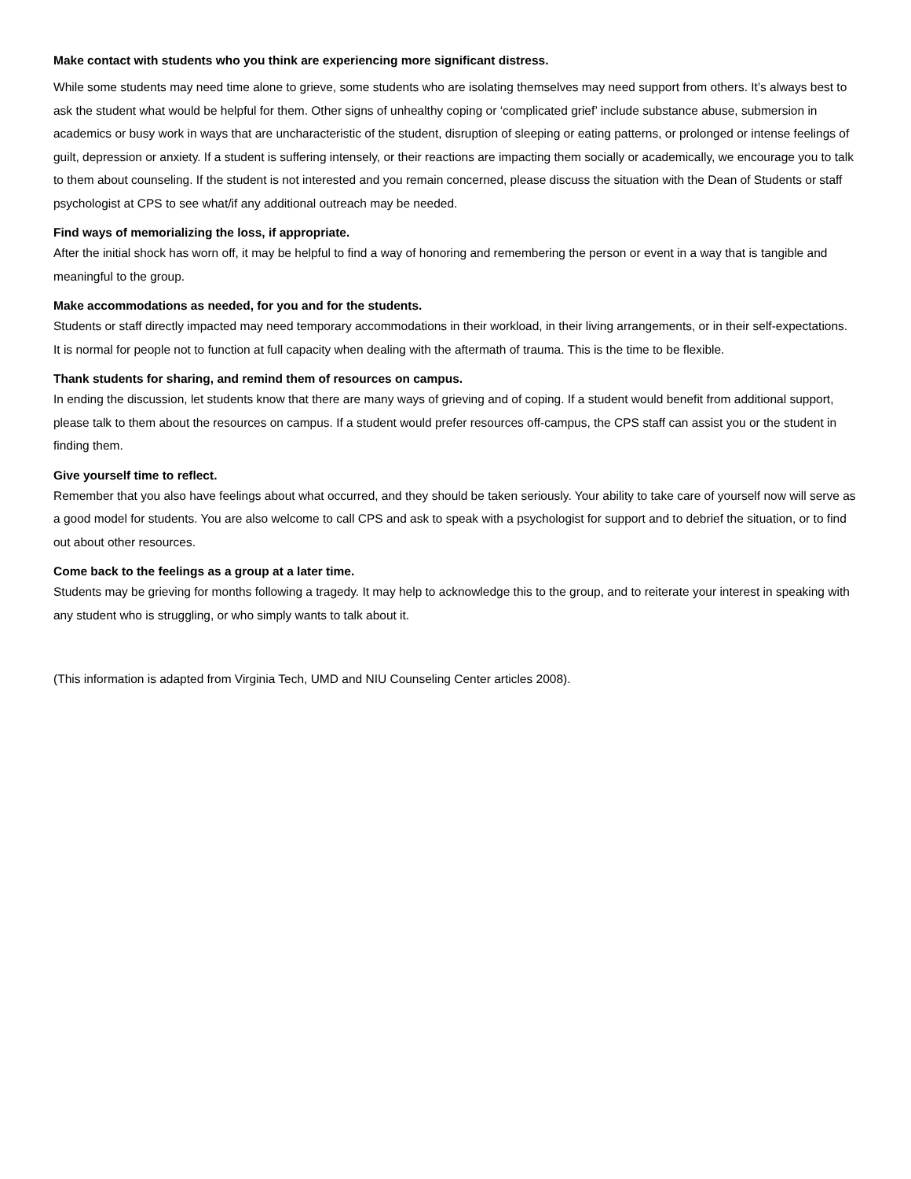Make contact with students who you think are experiencing more significant distress.
While some students may need time alone to grieve, some students who are isolating themselves may need support from others. It’s always best to ask the student what would be helpful for them. Other signs of unhealthy coping or ‘complicated grief’ include substance abuse, submersion in academics or busy work in ways that are uncharacteristic of the student, disruption of sleeping or eating patterns, or prolonged or intense feelings of guilt, depression or anxiety. If a student is suffering intensely, or their reactions are impacting them socially or academically, we encourage you to talk to them about counseling. If the student is not interested and you remain concerned, please discuss the situation with the Dean of Students or staff psychologist at CPS to see what/if any additional outreach may be needed.
Find ways of memorializing the loss, if appropriate.
After the initial shock has worn off, it may be helpful to find a way of honoring and remembering the person or event in a way that is tangible and meaningful to the group.
Make accommodations as needed, for you and for the students.
Students or staff directly impacted may need temporary accommodations in their workload, in their living arrangements, or in their self-expectations. It is normal for people not to function at full capacity when dealing with the aftermath of trauma. This is the time to be flexible.
Thank students for sharing, and remind them of resources on campus.
In ending the discussion, let students know that there are many ways of grieving and of coping. If a student would benefit from additional support, please talk to them about the resources on campus. If a student would prefer resources off-campus, the CPS staff can assist you or the student in finding them.
Give yourself time to reflect.
Remember that you also have feelings about what occurred, and they should be taken seriously. Your ability to take care of yourself now will serve as a good model for students. You are also welcome to call CPS and ask to speak with a psychologist for support and to debrief the situation, or to find out about other resources.
Come back to the feelings as a group at a later time.
Students may be grieving for months following a tragedy. It may help to acknowledge this to the group, and to reiterate your interest in speaking with any student who is struggling, or who simply wants to talk about it.
(This information is adapted from Virginia Tech, UMD and NIU Counseling Center articles 2008).